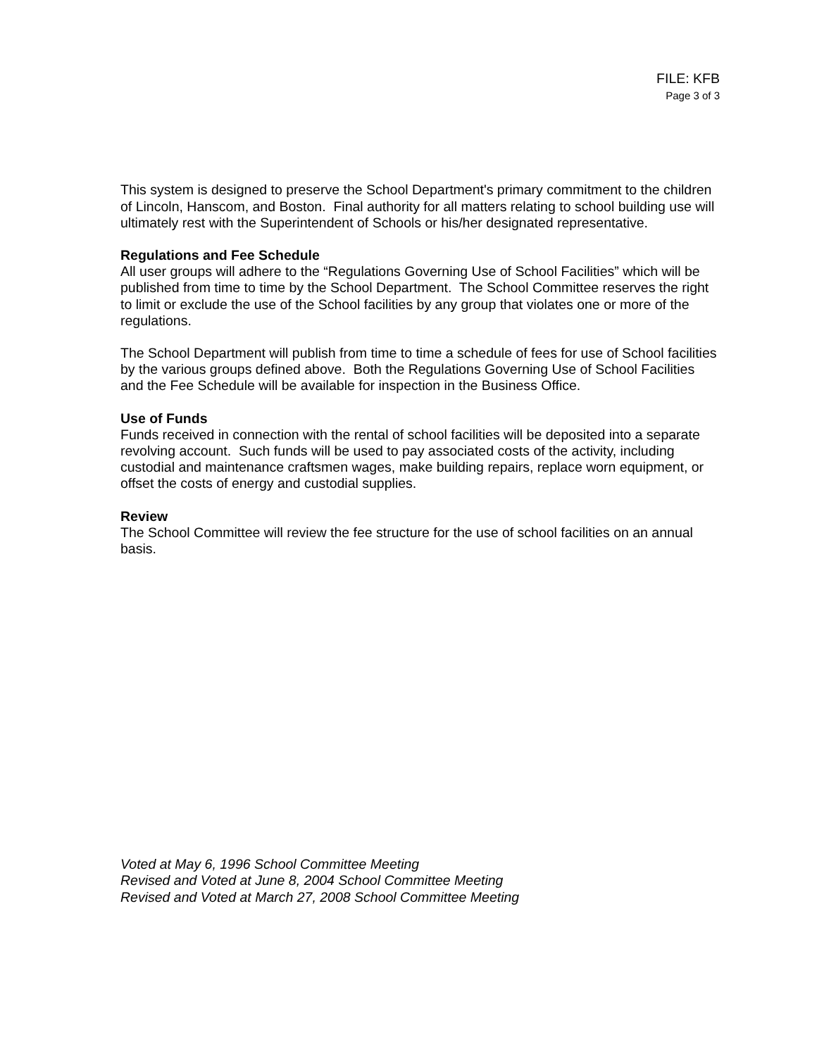FILE: KFB
Page 3 of 3
This system is designed to preserve the School Department's primary commitment to the children of Lincoln, Hanscom, and Boston. Final authority for all matters relating to school building use will ultimately rest with the Superintendent of Schools or his/her designated representative.
Regulations and Fee Schedule
All user groups will adhere to the “Regulations Governing Use of School Facilities” which will be published from time to time by the School Department. The School Committee reserves the right to limit or exclude the use of the School facilities by any group that violates one or more of the regulations.
The School Department will publish from time to time a schedule of fees for use of School facilities by the various groups defined above. Both the Regulations Governing Use of School Facilities and the Fee Schedule will be available for inspection in the Business Office.
Use of Funds
Funds received in connection with the rental of school facilities will be deposited into a separate revolving account. Such funds will be used to pay associated costs of the activity, including custodial and maintenance craftsmen wages, make building repairs, replace worn equipment, or offset the costs of energy and custodial supplies.
Review
The School Committee will review the fee structure for the use of school facilities on an annual basis.
Voted at May 6, 1996 School Committee Meeting
Revised and Voted at June 8, 2004 School Committee Meeting
Revised and Voted at March 27, 2008 School Committee Meeting